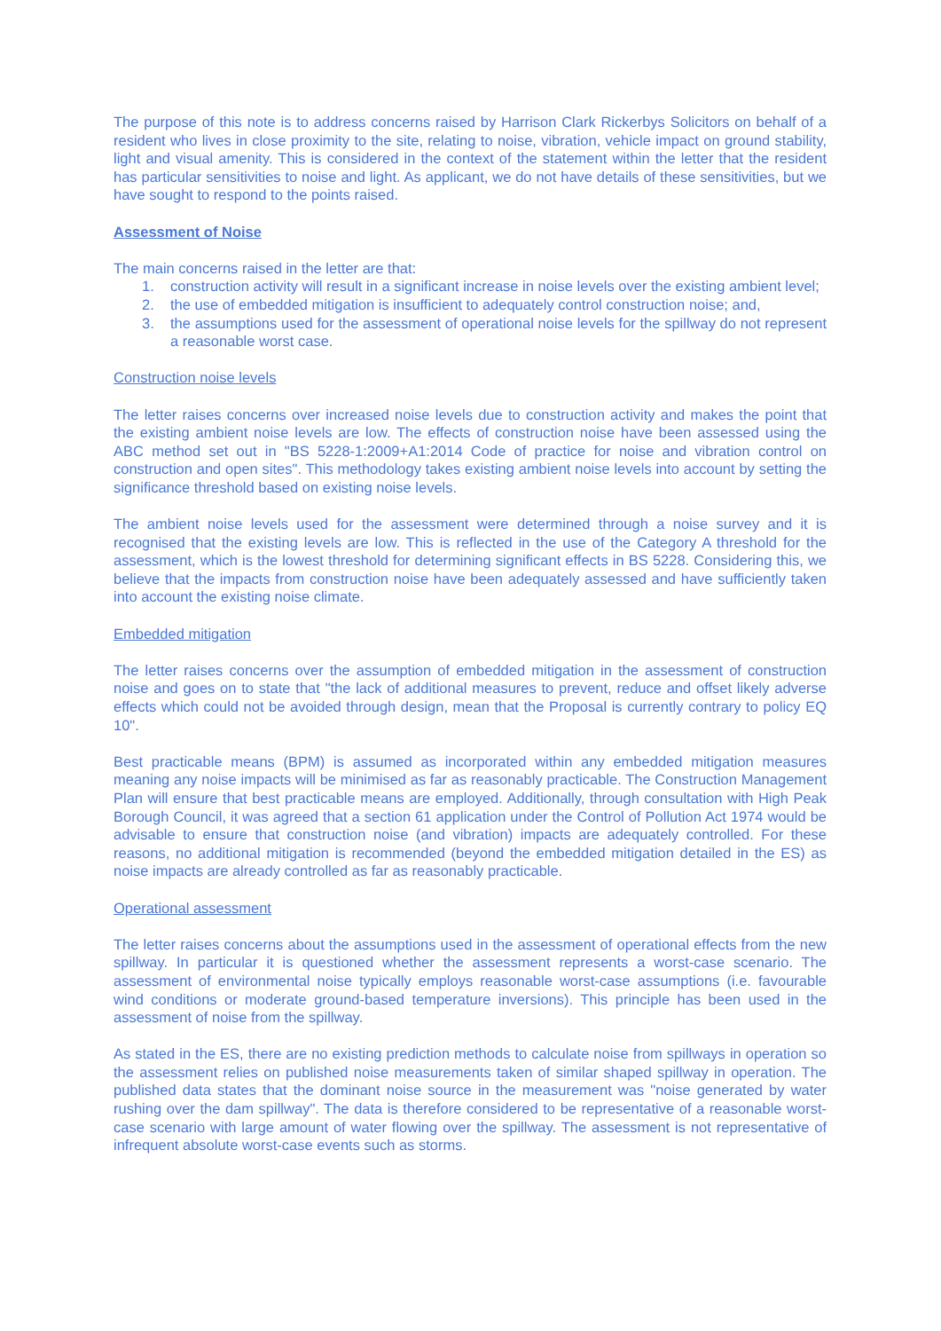The purpose of this note is to address concerns raised by Harrison Clark Rickerbys Solicitors on behalf of a resident who lives in close proximity to the site, relating to noise, vibration, vehicle impact on ground stability, light and visual amenity. This is considered in the context of the statement within the letter that the resident has particular sensitivities to noise and light. As applicant, we do not have details of these sensitivities, but we have sought to respond to the points raised.
Assessment of Noise
The main concerns raised in the letter are that:
1. construction activity will result in a significant increase in noise levels over the existing ambient level;
2. the use of embedded mitigation is insufficient to adequately control construction noise; and,
3. the assumptions used for the assessment of operational noise levels for the spillway do not represent a reasonable worst case.
Construction noise levels
The letter raises concerns over increased noise levels due to construction activity and makes the point that the existing ambient noise levels are low. The effects of construction noise have been assessed using the ABC method set out in "BS 5228-1:2009+A1:2014 Code of practice for noise and vibration control on construction and open sites". This methodology takes existing ambient noise levels into account by setting the significance threshold based on existing noise levels.
The ambient noise levels used for the assessment were determined through a noise survey and it is recognised that the existing levels are low. This is reflected in the use of the Category A threshold for the assessment, which is the lowest threshold for determining significant effects in BS 5228. Considering this, we believe that the impacts from construction noise have been adequately assessed and have sufficiently taken into account the existing noise climate.
Embedded mitigation
The letter raises concerns over the assumption of embedded mitigation in the assessment of construction noise and goes on to state that "the lack of additional measures to prevent, reduce and offset likely adverse effects which could not be avoided through design, mean that the Proposal is currently contrary to policy EQ 10".
Best practicable means (BPM) is assumed as incorporated within any embedded mitigation measures meaning any noise impacts will be minimised as far as reasonably practicable. The Construction Management Plan will ensure that best practicable means are employed. Additionally, through consultation with High Peak Borough Council, it was agreed that a section 61 application under the Control of Pollution Act 1974 would be advisable to ensure that construction noise (and vibration) impacts are adequately controlled. For these reasons, no additional mitigation is recommended (beyond the embedded mitigation detailed in the ES) as noise impacts are already controlled as far as reasonably practicable.
Operational assessment
The letter raises concerns about the assumptions used in the assessment of operational effects from the new spillway. In particular it is questioned whether the assessment represents a worst-case scenario. The assessment of environmental noise typically employs reasonable worst-case assumptions (i.e. favourable wind conditions or moderate ground-based temperature inversions). This principle has been used in the assessment of noise from the spillway.
As stated in the ES, there are no existing prediction methods to calculate noise from spillways in operation so the assessment relies on published noise measurements taken of similar shaped spillway in operation. The published data states that the dominant noise source in the measurement was "noise generated by water rushing over the dam spillway". The data is therefore considered to be representative of a reasonable worst-case scenario with large amount of water flowing over the spillway. The assessment is not representative of infrequent absolute worst-case events such as storms.